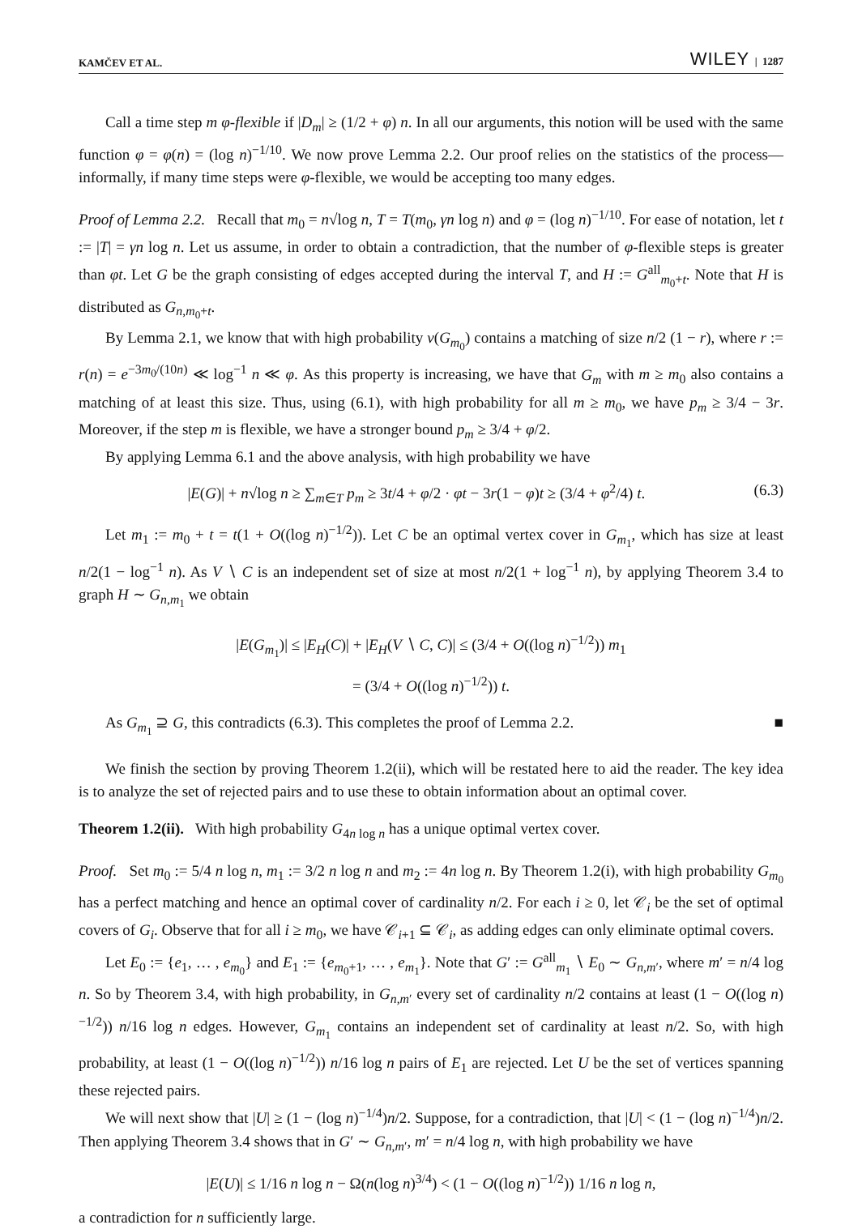KAMČEV ET AL. WILEY | 1287
Call a time step m φ-flexible if |D<sub>m</sub>| ≥ (1/2 + φ) n. In all our arguments, this notion will be used with the same function φ = φ(n) = (log n)<sup>−1/10</sup>. We now prove Lemma 2.2. Our proof relies on the statistics of the process—informally, if many time steps were φ-flexible, we would be accepting too many edges.
Proof of Lemma 2.2. Recall that m<sub>0</sub> = n√log n, T = T(m<sub>0</sub>, γn log n) and φ = (log n)<sup>−1/10</sup>. For ease of notation, let t := |T| = γn log n. Let us assume, in order to obtain a contradiction, that the number of φ-flexible steps is greater than φt. Let G be the graph consisting of edges accepted during the interval T, and H := G<sup>all</sup><sub>m<sub>0</sub>+t</sub>. Note that H is distributed as G<sub>n,m<sub>0</sub>+t</sub>.
By Lemma 2.1, we know that with high probability ν(G<sub>m<sub>0</sub></sub>) contains a matching of size n/2 (1 − r), where r := r(n) = e<sup>−3m<sub>0</sub>/(10n)</sup> ≪ log<sup>−1</sup> n ≪ φ. As this property is increasing, we have that G<sub>m</sub> with m ≥ m<sub>0</sub> also contains a matching of at least this size. Thus, using (6.1), with high probability for all m ≥ m<sub>0</sub>, we have p<sub>m</sub> ≥ 3/4 − 3r. Moreover, if the step m is flexible, we have a stronger bound p<sub>m</sub> ≥ 3/4 + φ/2.
By applying Lemma 6.1 and the above analysis, with high probability we have
|E(G)| + n√log n ≥ ∑<sub>m∈T</sub> p<sub>m</sub> ≥ 3t/4 + φ/2 · φt − 3r(1 − φ)t ≥ (3/4 + φ<sup>2</sup>/4) t. (6.3)
Let m<sub>1</sub> := m<sub>0</sub> + t = t(1 + O((log n)<sup>−1/2</sup>)). Let C be an optimal vertex cover in G<sub>m<sub>1</sub></sub>, which has size at least n/2(1 − log<sup>−1</sup> n). As V ∖ C is an independent set of size at most n/2(1 + log<sup>−1</sup> n), by applying Theorem 3.4 to graph H ∼ G<sub>n,m<sub>1</sub></sub> we obtain
|E(G<sub>m<sub>1</sub></sub>)| ≤ |E<sub>H</sub>(C)| + |E<sub>H</sub>(V ∖ C, C)| ≤ (3/4 + O((log n)<sup>−1/2</sup>)) m<sub>1</sub>
= (3/4 + O((log n)<sup>−1/2</sup>)) t.
As G<sub>m<sub>1</sub></sub> ⊇ G, this contradicts (6.3). This completes the proof of Lemma 2.2. ■
We finish the section by proving Theorem 1.2(ii), which will be restated here to aid the reader. The key idea is to analyze the set of rejected pairs and to use these to obtain information about an optimal cover.
Theorem 1.2(ii). With high probability G<sub>4n log n</sub> has a unique optimal vertex cover.
Proof. Set m<sub>0</sub> := 5/4 n log n, m<sub>1</sub> := 3/2 n log n and m<sub>2</sub> := 4n log n. By Theorem 1.2(i), with high probability G<sub>m<sub>0</sub></sub> has a perfect matching and hence an optimal cover of cardinality n/2. For each i ≥ 0, let 𝒞<sub>i</sub> be the set of optimal covers of G<sub>i</sub>. Observe that for all i ≥ m<sub>0</sub>, we have 𝒞<sub>i+1</sub> ⊆ 𝒞<sub>i</sub>, as adding edges can only eliminate optimal covers.
Let E<sub>0</sub> := {e<sub>1</sub>, … , e<sub>m<sub>0</sub></sub>} and E<sub>1</sub> := {e<sub>m<sub>0</sub>+1</sub>, … , e<sub>m<sub>1</sub></sub>}. Note that G′ := G<sup>all</sup><sub>m<sub>1</sub></sub> ∖ E<sub>0</sub> ∼ G<sub>n,m′</sub>, where m′ = n/4 log n. So by Theorem 3.4, with high probability, in G<sub>n,m′</sub> every set of cardinality n/2 contains at least (1 − O((log n)<sup>−1/2</sup>)) n/16 log n edges. However, G<sub>m<sub>1</sub></sub> contains an independent set of cardinality at least n/2. So, with high probability, at least (1 − O((log n)<sup>−1/2</sup>)) n/16 log n pairs of E<sub>1</sub> are rejected. Let U be the set of vertices spanning these rejected pairs.
We will next show that |U| ≥ (1 − (log n)<sup>−1/4</sup>)n/2. Suppose, for a contradiction, that |U| < (1 − (log n)<sup>−1/4</sup>)n/2. Then applying Theorem 3.4 shows that in G′ ∼ G<sub>n,m′</sub>, m′ = n/4 log n, with high probability we have
|E(U)| ≤ 1/16 n log n − Ω(n(log n)<sup>3/4</sup>) < (1 − O((log n)<sup>−1/2</sup>)) 1/16 n log n,
a contradiction for n sufficiently large.